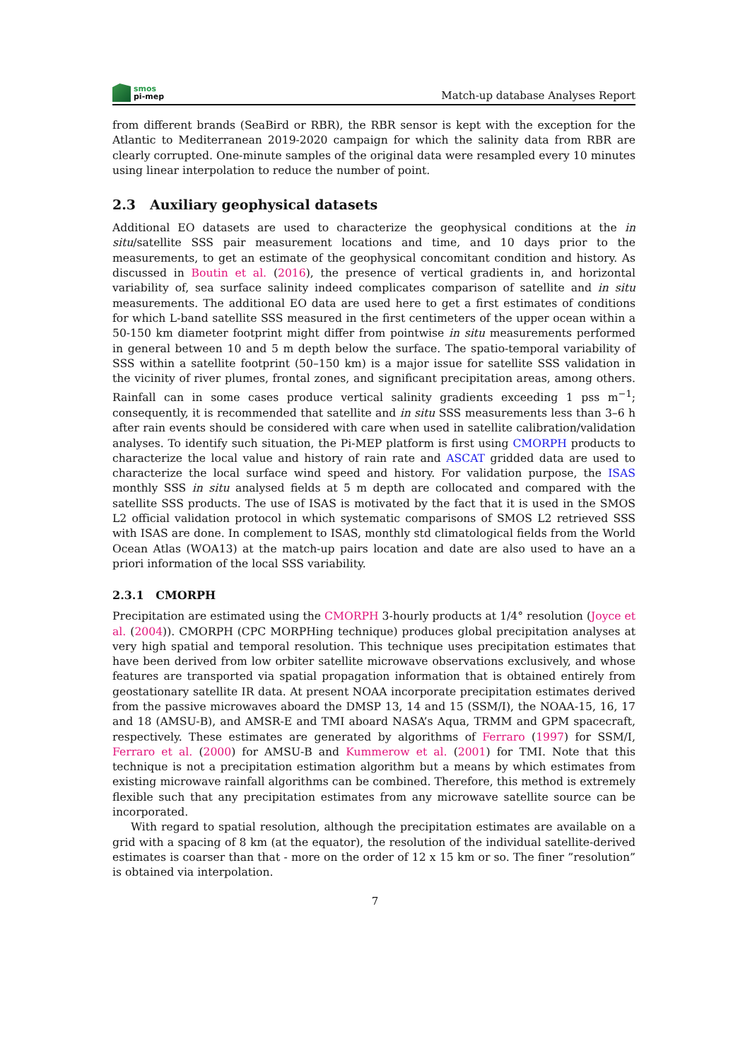smos
pi-mep
Match-up database Analyses Report
from different brands (SeaBird or RBR), the RBR sensor is kept with the exception for the Atlantic to Mediterranean 2019-2020 campaign for which the salinity data from RBR are clearly corrupted. One-minute samples of the original data were resampled every 10 minutes using linear interpolation to reduce the number of point.
2.3 Auxiliary geophysical datasets
Additional EO datasets are used to characterize the geophysical conditions at the in situ/satellite SSS pair measurement locations and time, and 10 days prior to the measurements, to get an estimate of the geophysical concomitant condition and history. As discussed in Boutin et al. (2016), the presence of vertical gradients in, and horizontal variability of, sea surface salinity indeed complicates comparison of satellite and in situ measurements. The additional EO data are used here to get a first estimates of conditions for which L-band satellite SSS measured in the first centimeters of the upper ocean within a 50-150 km diameter footprint might differ from pointwise in situ measurements performed in general between 10 and 5 m depth below the surface. The spatio-temporal variability of SSS within a satellite footprint (50–150 km) is a major issue for satellite SSS validation in the vicinity of river plumes, frontal zones, and significant precipitation areas, among others. Rainfall can in some cases produce vertical salinity gradients exceeding 1 pss m<sup>−1</sup>; consequently, it is recommended that satellite and in situ SSS measurements less than 3–6 h after rain events should be considered with care when used in satellite calibration/validation analyses. To identify such situation, the Pi-MEP platform is first using CMORPH products to characterize the local value and history of rain rate and ASCAT gridded data are used to characterize the local surface wind speed and history. For validation purpose, the ISAS monthly SSS in situ analysed fields at 5 m depth are collocated and compared with the satellite SSS products. The use of ISAS is motivated by the fact that it is used in the SMOS L2 official validation protocol in which systematic comparisons of SMOS L2 retrieved SSS with ISAS are done. In complement to ISAS, monthly std climatological fields from the World Ocean Atlas (WOA13) at the match-up pairs location and date are also used to have an a priori information of the local SSS variability.
2.3.1 CMORPH
Precipitation are estimated using the CMORPH 3-hourly products at 1/4° resolution (Joyce et al. (2004)). CMORPH (CPC MORPHing technique) produces global precipitation analyses at very high spatial and temporal resolution. This technique uses precipitation estimates that have been derived from low orbiter satellite microwave observations exclusively, and whose features are transported via spatial propagation information that is obtained entirely from geostationary satellite IR data. At present NOAA incorporate precipitation estimates derived from the passive microwaves aboard the DMSP 13, 14 and 15 (SSM/I), the NOAA-15, 16, 17 and 18 (AMSU-B), and AMSR-E and TMI aboard NASA’s Aqua, TRMM and GPM spacecraft, respectively. These estimates are generated by algorithms of Ferraro (1997) for SSM/I, Ferraro et al. (2000) for AMSU-B and Kummerow et al. (2001) for TMI. Note that this technique is not a precipitation estimation algorithm but a means by which estimates from existing microwave rainfall algorithms can be combined. Therefore, this method is extremely flexible such that any precipitation estimates from any microwave satellite source can be incorporated.
With regard to spatial resolution, although the precipitation estimates are available on a grid with a spacing of 8 km (at the equator), the resolution of the individual satellite-derived estimates is coarser than that - more on the order of 12 x 15 km or so. The finer ”resolution” is obtained via interpolation.
7